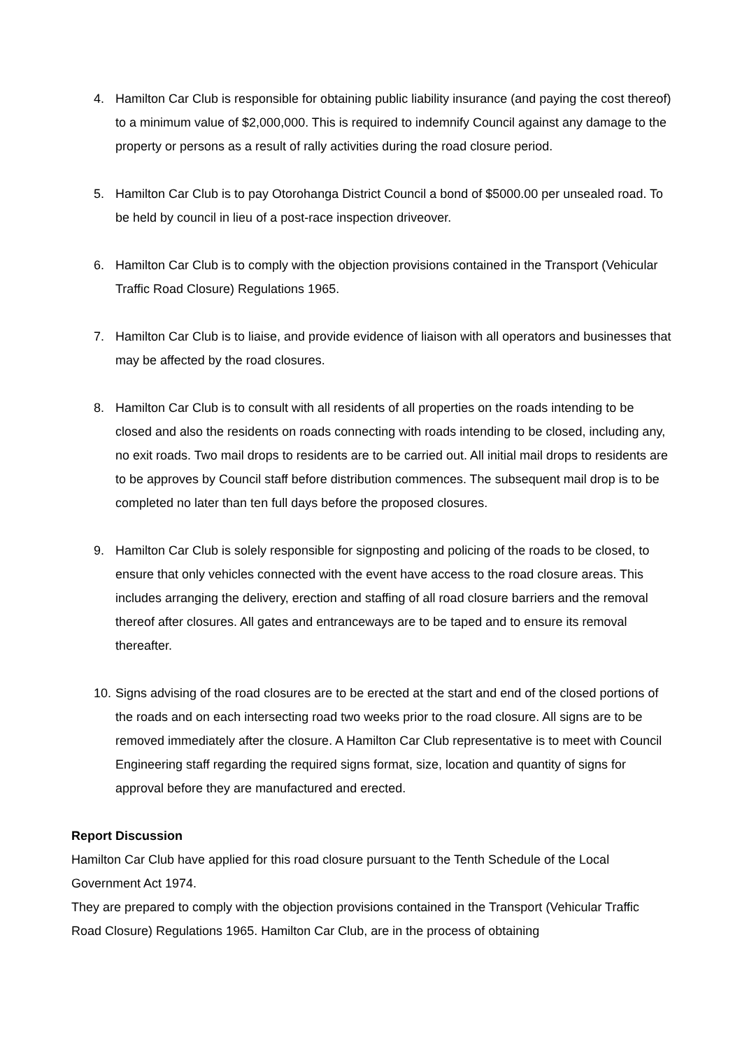4. Hamilton Car Club is responsible for obtaining public liability insurance (and paying the cost thereof) to a minimum value of $2,000,000. This is required to indemnify Council against any damage to the property or persons as a result of rally activities during the road closure period.
5. Hamilton Car Club is to pay Otorohanga District Council a bond of $5000.00 per unsealed road. To be held by council in lieu of a post-race inspection driveover.
6. Hamilton Car Club is to comply with the objection provisions contained in the Transport (Vehicular Traffic Road Closure) Regulations 1965.
7. Hamilton Car Club is to liaise, and provide evidence of liaison with all operators and businesses that may be affected by the road closures.
8. Hamilton Car Club is to consult with all residents of all properties on the roads intending to be closed and also the residents on roads connecting with roads intending to be closed, including any, no exit roads. Two mail drops to residents are to be carried out. All initial mail drops to residents are to be approves by Council staff before distribution commences. The subsequent mail drop is to be completed no later than ten full days before the proposed closures.
9. Hamilton Car Club is solely responsible for signposting and policing of the roads to be closed, to ensure that only vehicles connected with the event have access to the road closure areas. This includes arranging the delivery, erection and staffing of all road closure barriers and the removal thereof after closures. All gates and entranceways are to be taped and to ensure its removal thereafter.
10. Signs advising of the road closures are to be erected at the start and end of the closed portions of the roads and on each intersecting road two weeks prior to the road closure. All signs are to be removed immediately after the closure. A Hamilton Car Club representative is to meet with Council Engineering staff regarding the required signs format, size, location and quantity of signs for approval before they are manufactured and erected.
Report Discussion
Hamilton Car Club have applied for this road closure pursuant to the Tenth Schedule of the Local Government Act 1974.
They are prepared to comply with the objection provisions contained in the Transport (Vehicular Traffic Road Closure) Regulations 1965. Hamilton Car Club, are in the process of obtaining